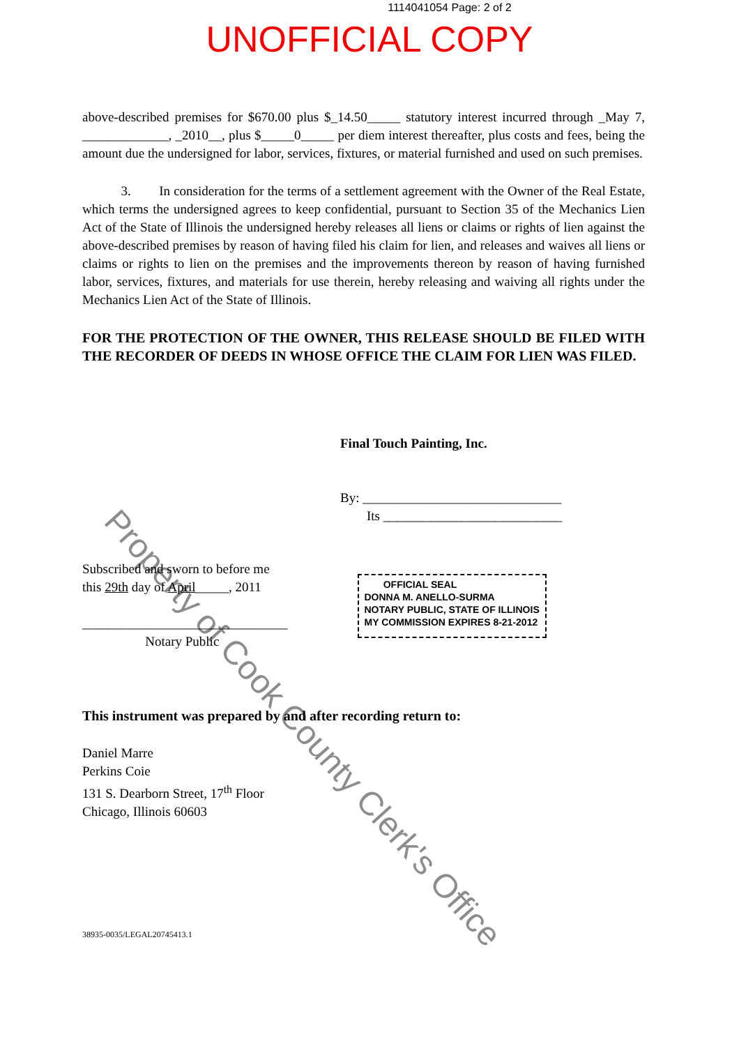1114041054 Page: 2 of 2
UNOFFICIAL COPY
above-described premises for $670.00 plus $_14.50_____ statutory interest incurred through _May 7, _____________, _2010__, plus $_____0_____ per diem interest thereafter, plus costs and fees, being the amount due the undersigned for labor, services, fixtures, or material furnished and used on such premises.
3. In consideration for the terms of a settlement agreement with the Owner of the Real Estate, which terms the undersigned agrees to keep confidential, pursuant to Section 35 of the Mechanics Lien Act of the State of Illinois the undersigned hereby releases all liens or claims or rights of lien against the above-described premises by reason of having filed his claim for lien, and releases and waives all liens or claims or rights to lien on the premises and the improvements thereon by reason of having furnished labor, services, fixtures, and materials for use therein, hereby releasing and waiving all rights under the Mechanics Lien Act of the State of Illinois.
FOR THE PROTECTION OF THE OWNER, THIS RELEASE SHOULD BE FILED WITH THE RECORDER OF DEEDS IN WHOSE OFFICE THE CLAIM FOR LIEN WAS FILED.
Final Touch Painting, Inc.
By: ______________________________
Its ___________________________
Subscribed and sworn to before me
this 29th day of April_____, 2011
_______________________________
Notary Public
OFFICIAL SEAL
DONNA M. ANELLO-SURMA
NOTARY PUBLIC, STATE OF ILLINOIS
MY COMMISSION EXPIRES 8-21-2012
This instrument was prepared by and after recording return to:
Daniel Marre
Perkins Coie
131 S. Dearborn Street, 17<sup>th</sup> Floor
Chicago, Illinois 60603
38935-0035/LEGAL20745413.1
Property of Cook County Clerk's Office